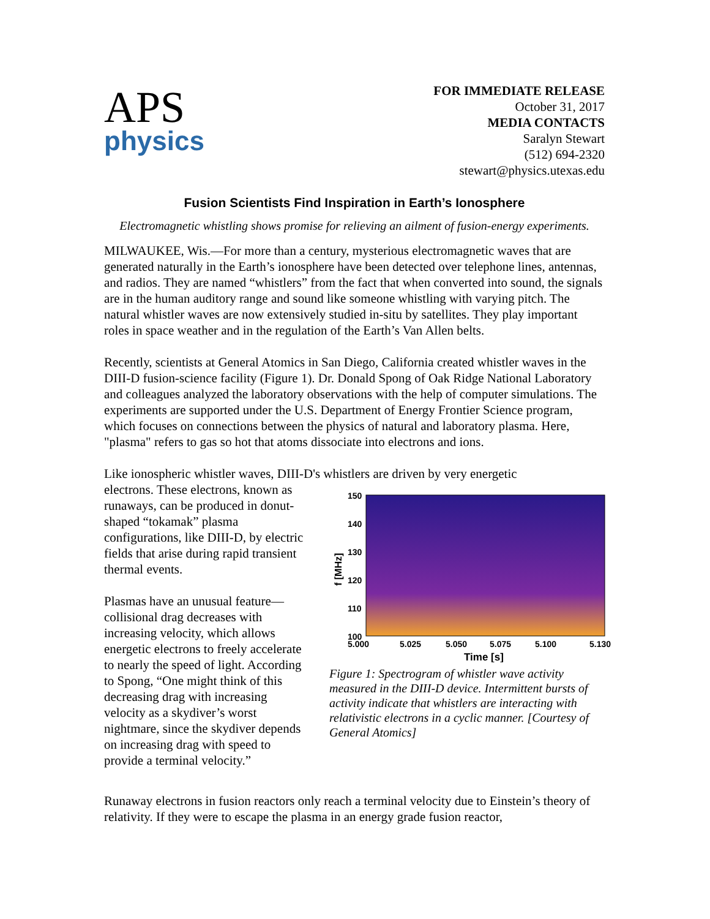APS
physics
FOR IMMEDIATE RELEASE
October 31, 2017
MEDIA CONTACTS
Saralyn Stewart
(512) 694-2320
stewart@physics.utexas.edu
Fusion Scientists Find Inspiration in Earth’s Ionosphere
Electromagnetic whistling shows promise for relieving an ailment of fusion-energy experiments.
MILWAUKEE, Wis.—For more than a century, mysterious electromagnetic waves that are generated naturally in the Earth’s ionosphere have been detected over telephone lines, antennas, and radios. They are named “whistlers” from the fact that when converted into sound, the signals are in the human auditory range and sound like someone whistling with varying pitch. The natural whistler waves are now extensively studied in-situ by satellites. They play important roles in space weather and in the regulation of the Earth’s Van Allen belts.
Recently, scientists at General Atomics in San Diego, California created whistler waves in the DIII-D fusion-science facility (Figure 1). Dr. Donald Spong of Oak Ridge National Laboratory and colleagues analyzed the laboratory observations with the help of computer simulations. The experiments are supported under the U.S. Department of Energy Frontier Science program, which focuses on connections between the physics of natural and laboratory plasma. Here, "plasma" refers to gas so hot that atoms dissociate into electrons and ions.
Like ionospheric whistler waves, DIII-D's whistlers are driven by very energetic
electrons. These electrons, known as runaways, can be produced in donut-shaped “tokamak” plasma configurations, like DIII-D, by electric fields that arise during rapid transient thermal events.
Plasmas have an unusual feature—collisional drag decreases with increasing velocity, which allows energetic electrons to freely accelerate to nearly the speed of light. According to Spong, “One might think of this decreasing drag with increasing velocity as a skydiver’s worst nightmare, since the skydiver depends on increasing drag with speed to provide a terminal velocity.”
150
140
130
120
110
100
5.000
5.025
5.050
5.075
5.100
5.130
Time [s]
f [MHz]
Figure 1: Spectrogram of whistler wave activity measured in the DIII-D device. Intermittent bursts of activity indicate that whistlers are interacting with relativistic electrons in a cyclic manner. [Courtesy of General Atomics]
Runaway electrons in fusion reactors only reach a terminal velocity due to Einstein’s theory of relativity. If they were to escape the plasma in an energy grade fusion reactor,